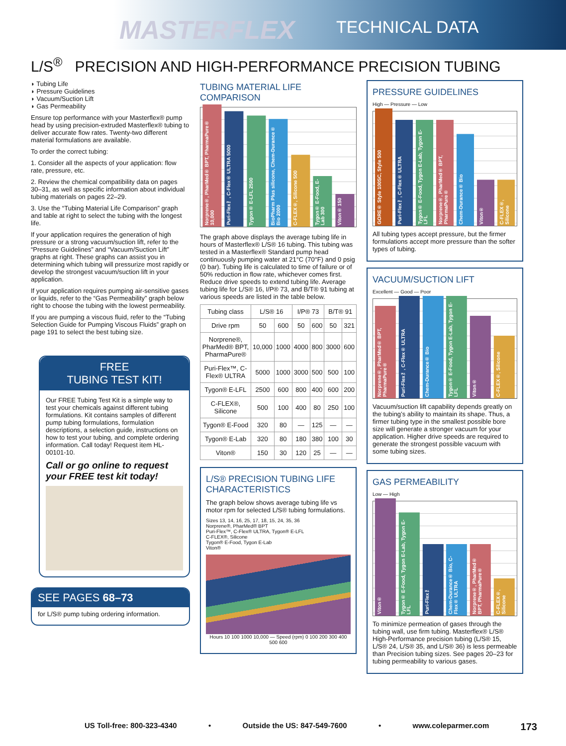MASTERFLEX TECHNICAL DATA
L/S<sup>®</sup> PRECISION AND HIGH-PERFORMANCE PRECISION TUBING
◗ Tubing Life
◗ Pressure Guidelines
◗ Vacuum/Suction Lift
◗ Gas Permeability
Ensure top performance with your Masterflex® pump head by using precision-extruded Masterflex® tubing to deliver accurate flow rates. Twenty-two different material formulations are available.
To order the correct tubing:
1. Consider all the aspects of your application: flow rate, pressure, etc.
2. Review the chemical compatibility data on pages 30–31, as well as specific information about individual tubing materials on pages 22–29.
3. Use the “Tubing Material Life Comparison” graph and table at right to select the tubing with the longest life.
If your application requires the generation of high pressure or a strong vacuum/suction lift, refer to the “Pressure Guidelines” and “Vacuum/Suction Lift” graphs at right. These graphs can assist you in determining which tubing will pressurize most rapidly or develop the strongest vacuum/suction lift in your application.
If your application requires pumping air-sensitive gases or liquids, refer to the “Gas Permeability” graph below right to choose the tubing with the lowest permeability.
If you are pumping a viscous fluid, refer to the “Tubing Selection Guide for Pumping Viscous Fluids” graph on page 191 to select the best tubing size.
FREE
TUBING TEST KIT!
Our FREE Tubing Test Kit is a simple way to test your chemicals against different tubing formulations. Kit contains samples of different pump tubing formulations, formulation descriptions, a selection guide, instructions on how to test your tubing, and complete ordering information. Call today! Request item HL-00101-10.
Call or go online to request your FREE test kit today!
SEE PAGES 68–73
for L/S® pump tubing ordering information.
TUBING MATERIAL LIFE COMPARISON
Norprene®, PharMed® BPT, PharmaPure® 10,000
Puri-Flex™, C-Flex® ULTRA 5000
Tygon® E-LFL 2500
BioPharm Plus silicone, Chem-Durance® Bio 2000
C-FLEX®, Silicone 500
Tygon® E-Food, E-Lab 300
Viton® 150
The graph above displays the average tubing life in hours of Masterflex® L/S® 16 tubing. This tubing was tested in a Masterflex® Standard pump head continuously pumping water at 21°C (70°F) and 0 psig (0 bar). Tubing life is calculated to time of failure or of 50% reduction in flow rate, whichever comes first. Reduce drive speeds to extend tubing life. Average tubing life for L/S® 16, I/P® 73, and B/T® 91 tubing at various speeds are listed in the table below.
| Tubing class | L/S® 16 | | I/P® 73 | | B/T® 91 | |
| --- | --- | --- | --- | --- | --- | --- |
| Drive rpm | 50 | 600 | 50 | 600 | 50 | 321 |
| Norprene®, PharMed® BPT, PharmaPure® | 10,000 | 1000 | 4000 | 800 | 3000 | 600 |
| Puri-Flex™, C-Flex® ULTRA | 5000 | 1000 | 3000 | 500 | 500 | 100 |
| Tygon® E-LFL | 2500 | 600 | 800 | 400 | 600 | 200 |
| C-FLEX®, Silicone | 500 | 100 | 400 | 80 | 250 | 100 |
| Tygon® E-Food | 320 | 80 | — | 125 | — | — |
| Tygon® E-Lab | 320 | 80 | 180 | 380 | 100 | 30 |
| Viton® | 150 | 30 | 120 | 25 | — | — |
L/S® PRECISION TUBING LIFE CHARACTERISTICS
The graph below shows average tubing life vs motor rpm for selected L/S® tubing formulations.
Sizes 13, 14, 16, 25, 17, 18, 15, 24, 35, 36
Norprene®, PharMed® BPT
Puri-Flex™, C-Flex® ULTRA, Tygon® E-LFL
C-FLEX®, Silicone
Tygon® E-Food, Tygon E-Lab
Viton®
Hours 10 100 1000 10,000 — Speed (rpm) 0 100 200 300 400 500 600
PRESSURE GUIDELINES
High — Pressure — Low
GORE® Style 100SC, Style 500
Puri-Flex™, C-Flex® ULTRA
Tygon® E-Food, Tygon E-Lab, Tygon E-LFL
Norprene®, PharMed® BPT, PharmaPure®
Chem-Durance® Bio
Viton®
C-FLEX®, Silicone
All tubing types accept pressure, but the firmer formulations accept more pressure than the softer types of tubing.
VACUUM/SUCTION LIFT
Excellent — Good — Poor
Norprene®, PharMed® BPT, PharmaPure®
Puri-Flex™, C-Flex® ULTRA
Chem-Durance® Bio
Tygon® E-Food, Tygon E-Lab, Tygon E-LFL
Viton®
C-FLEX®, Silicone
Vacuum/suction lift capability depends greatly on the tubing’s ability to maintain its shape. Thus, a firmer tubing type in the smallest possible bore size will generate a stronger vacuum for your application. Higher drive speeds are required to generate the strongest possible vacuum with some tubing sizes.
GAS PERMEABILITY
Low — High
Viton®
Tygon® E-Food, Tygon E-Lab, Tygon E-LFL
Puri-Flex™
Chem-Durance® Bio, C-Flex® ULTRA
Norprene®, PharMed® BPT, PharmaPure®
C-FLEX®, Silicone
To minimize permeation of gases through the tubing wall, use firm tubing. Masterflex® L/S® High-Performance precision tubing (L/S® 15, L/S® 24, L/S® 35, and L/S® 36) is less permeable than Precision tubing sizes. See pages 20–23 for tubing permeability to various gases.
US Toll-free: 800-323-4340 • Outside the US: 847-549-7600 • www.coleparmer.com 173